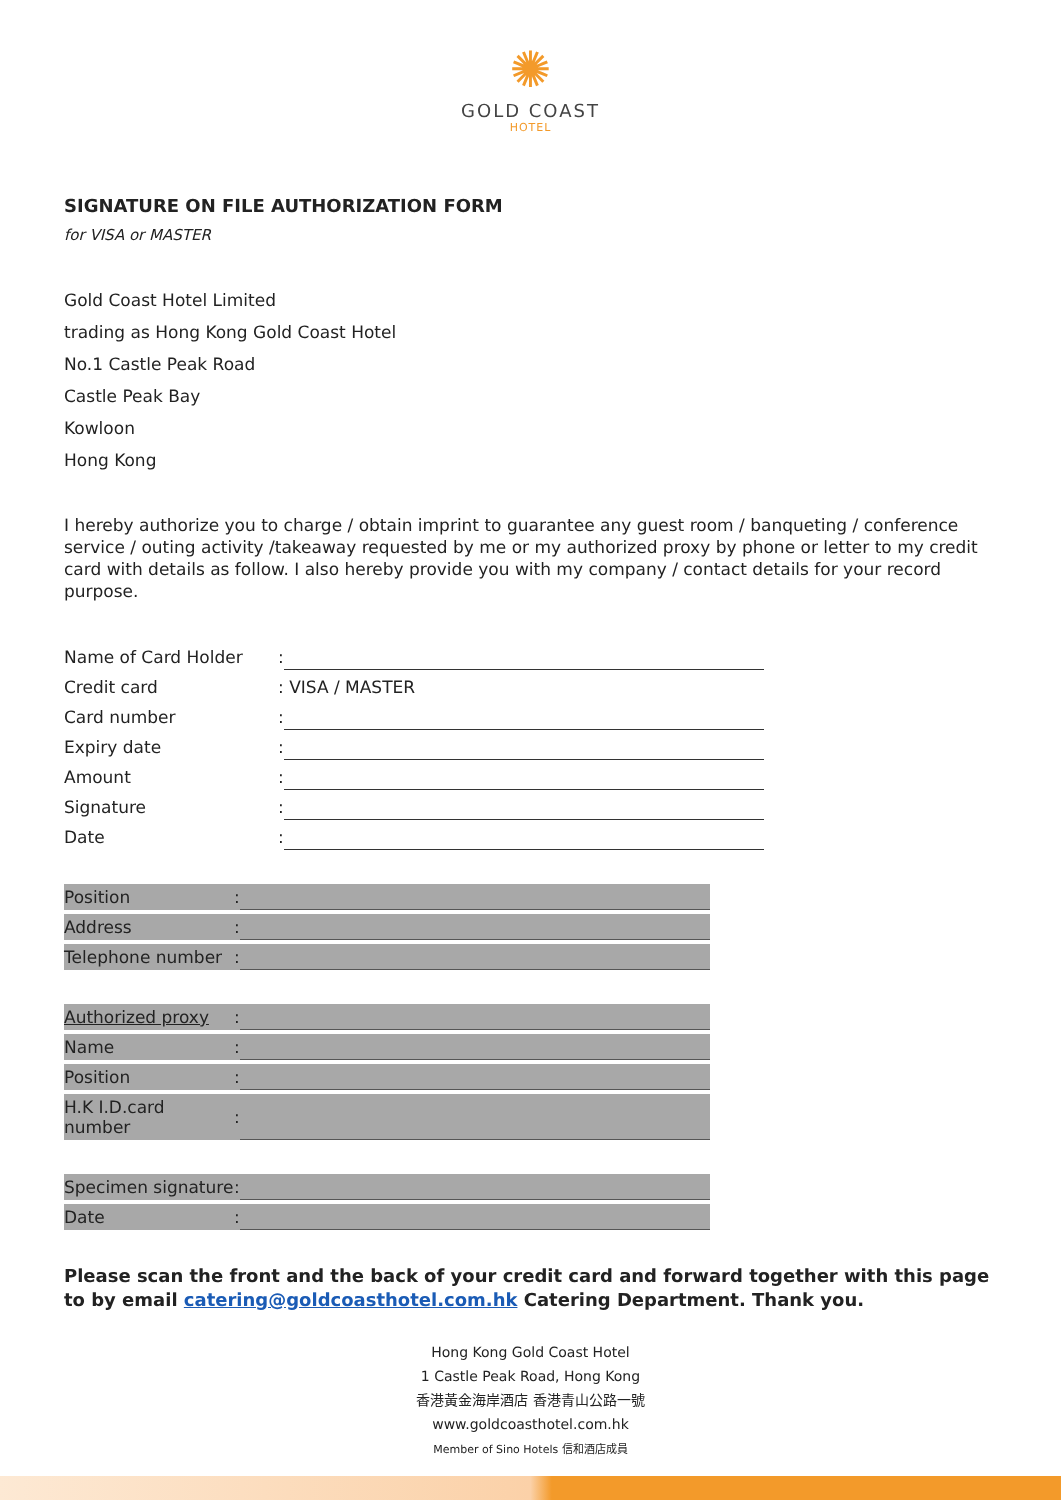✺
GOLD COAST
HOTEL
SIGNATURE ON FILE AUTHORIZATION FORM
for VISA or MASTER
Gold Coast Hotel Limited
trading as Hong Kong Gold Coast Hotel
No.1 Castle Peak Road
Castle Peak Bay
Kowloon
Hong Kong
I hereby authorize you to charge / obtain imprint to guarantee any guest room / banqueting / conference service / outing activity /takeaway requested by me or my authorized proxy by phone or letter to my credit card with details as follow. I also hereby provide you with my company / contact details for your record purpose.
| Name of Card Holder | : | |
| Credit card | : | VISA / MASTER |
| Card number | : | |
| Expiry date | : | |
| Amount | : | |
| Signature | : | |
| Date | : | |
| Position | : | |
| Address | : | |
| Telephone number | : | |
| Authorized proxy | : | |
| Name | : | |
| Position | : | |
| H.K I.D.card number | : | |
| Specimen signature | : | |
| Date | : | |
Please scan the front and the back of your credit card and forward together with this page to by email catering@goldcoasthotel.com.hk Catering Department. Thank you.
Hong Kong Gold Coast Hotel
1 Castle Peak Road, Hong Kong
香港黃金海岸酒店 香港青山公路一號
www.goldcoasthotel.com.hk
Member of Sino Hotels 信和酒店成員